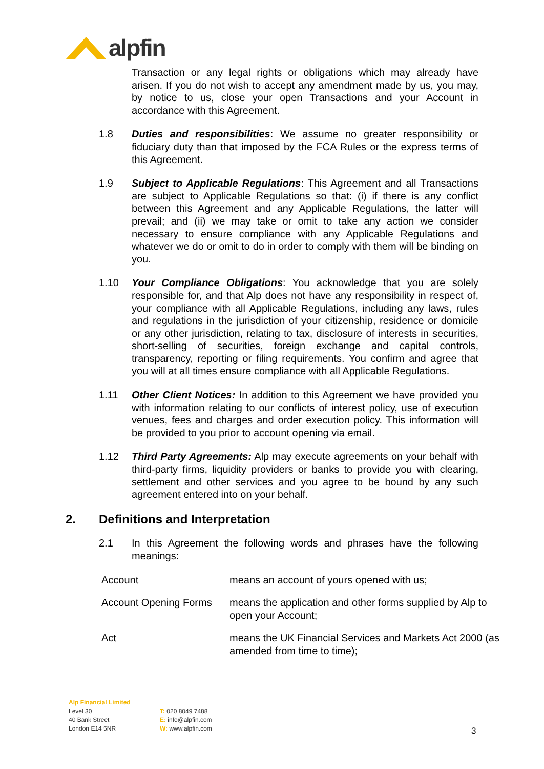alpfin
Transaction or any legal rights or obligations which may already have arisen. If you do not wish to accept any amendment made by us, you may, by notice to us, close your open Transactions and your Account in accordance with this Agreement.
1.8 Duties and responsibilities: We assume no greater responsibility or fiduciary duty than that imposed by the FCA Rules or the express terms of this Agreement.
1.9 Subject to Applicable Regulations: This Agreement and all Transactions are subject to Applicable Regulations so that: (i) if there is any conflict between this Agreement and any Applicable Regulations, the latter will prevail; and (ii) we may take or omit to take any action we consider necessary to ensure compliance with any Applicable Regulations and whatever we do or omit to do in order to comply with them will be binding on you.
1.10 Your Compliance Obligations: You acknowledge that you are solely responsible for, and that Alp does not have any responsibility in respect of, your compliance with all Applicable Regulations, including any laws, rules and regulations in the jurisdiction of your citizenship, residence or domicile or any other jurisdiction, relating to tax, disclosure of interests in securities, short-selling of securities, foreign exchange and capital controls, transparency, reporting or filing requirements. You confirm and agree that you will at all times ensure compliance with all Applicable Regulations.
1.11 Other Client Notices: In addition to this Agreement we have provided you with information relating to our conflicts of interest policy, use of execution venues, fees and charges and order execution policy. This information will be provided to you prior to account opening via email.
1.12 Third Party Agreements: Alp may execute agreements on your behalf with third-party firms, liquidity providers or banks to provide you with clearing, settlement and other services and you agree to be bound by any such agreement entered into on your behalf.
2. Definitions and Interpretation
2.1 In this Agreement the following words and phrases have the following meanings:
| Account | means an account of yours opened with us; |
| Account Opening Forms | means the application and other forms supplied by Alp to open your Account; |
| Act | means the UK Financial Services and Markets Act 2000 (as amended from time to time); |
Alp Financial Limited
Level 30
40 Bank Street
London E14 5NR
T: 020 8049 7488
E: info@alpfin.com
W: www.alpfin.com
3